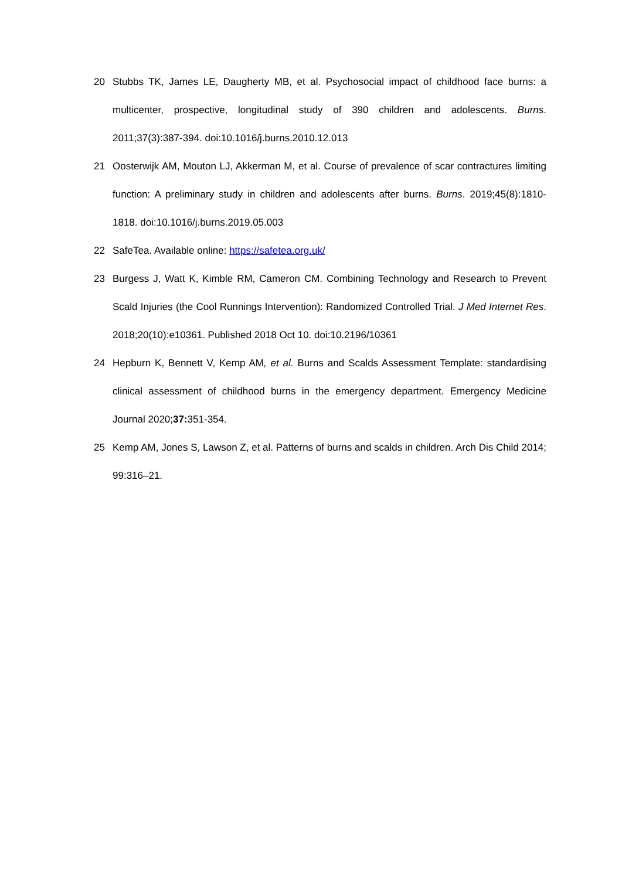20 Stubbs TK, James LE, Daugherty MB, et al. Psychosocial impact of childhood face burns: a multicenter, prospective, longitudinal study of 390 children and adolescents. Burns. 2011;37(3):387-394. doi:10.1016/j.burns.2010.12.013
21 Oosterwijk AM, Mouton LJ, Akkerman M, et al. Course of prevalence of scar contractures limiting function: A preliminary study in children and adolescents after burns. Burns. 2019;45(8):1810-1818. doi:10.1016/j.burns.2019.05.003
22 SafeTea. Available online: https://safetea.org.uk/
23 Burgess J, Watt K, Kimble RM, Cameron CM. Combining Technology and Research to Prevent Scald Injuries (the Cool Runnings Intervention): Randomized Controlled Trial. J Med Internet Res. 2018;20(10):e10361. Published 2018 Oct 10. doi:10.2196/10361
24 Hepburn K, Bennett V, Kemp AM, et al. Burns and Scalds Assessment Template: standardising clinical assessment of childhood burns in the emergency department. Emergency Medicine Journal 2020;37: 351-354.
25 Kemp AM, Jones S, Lawson Z, et al. Patterns of burns and scalds in children. Arch Dis Child 2014; 99:316–21.